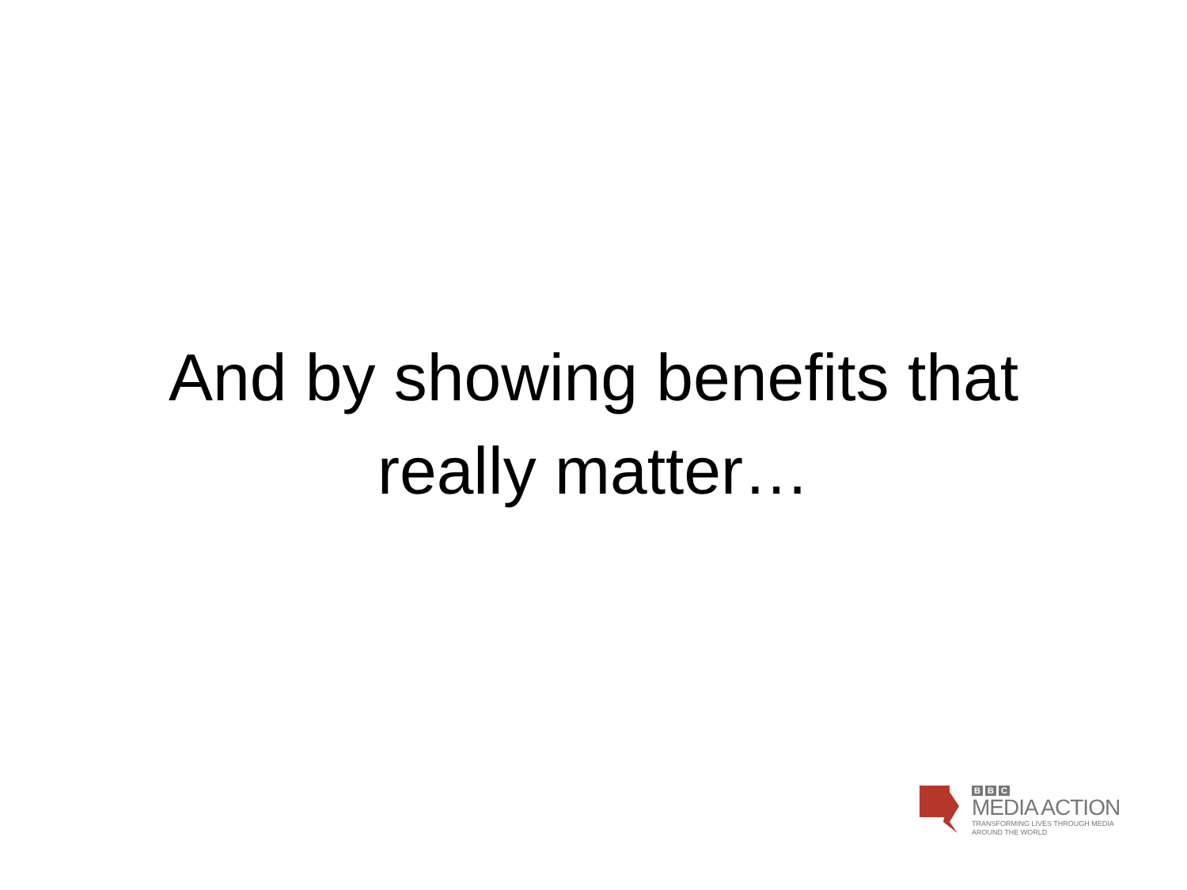And by showing benefits that
really matter…
B B C
MEDIA ACTION
TRANSFORMING LIVES THROUGH MEDIA
AROUND THE WORLD